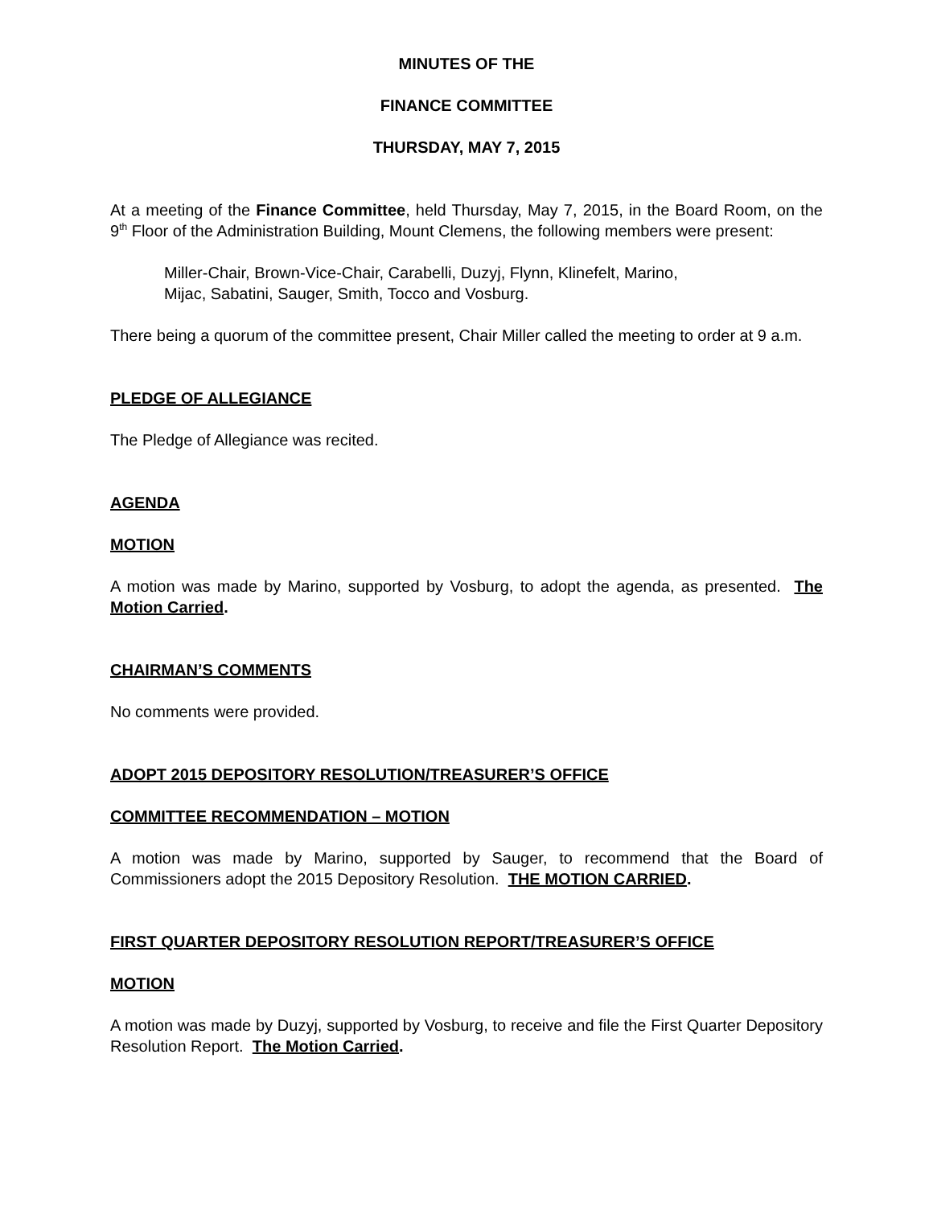MINUTES OF THE
FINANCE COMMITTEE
THURSDAY, MAY 7, 2015
At a meeting of the Finance Committee, held Thursday, May 7, 2015, in the Board Room, on the 9<sup>th</sup> Floor of the Administration Building, Mount Clemens, the following members were present:
Miller-Chair, Brown-Vice-Chair, Carabelli, Duzyj, Flynn, Klinefelt, Marino,
Mijac, Sabatini, Sauger, Smith, Tocco and Vosburg.
There being a quorum of the committee present, Chair Miller called the meeting to order at 9 a.m.
PLEDGE OF ALLEGIANCE
The Pledge of Allegiance was recited.
AGENDA
MOTION
A motion was made by Marino, supported by Vosburg, to adopt the agenda, as presented. The Motion Carried.
CHAIRMAN’S COMMENTS
No comments were provided.
ADOPT 2015 DEPOSITORY RESOLUTION/TREASURER’S OFFICE
COMMITTEE RECOMMENDATION – MOTION
A motion was made by Marino, supported by Sauger, to recommend that the Board of Commissioners adopt the 2015 Depository Resolution. THE MOTION CARRIED.
FIRST QUARTER DEPOSITORY RESOLUTION REPORT/TREASURER’S OFFICE
MOTION
A motion was made by Duzyj, supported by Vosburg, to receive and file the First Quarter Depository Resolution Report. The Motion Carried.